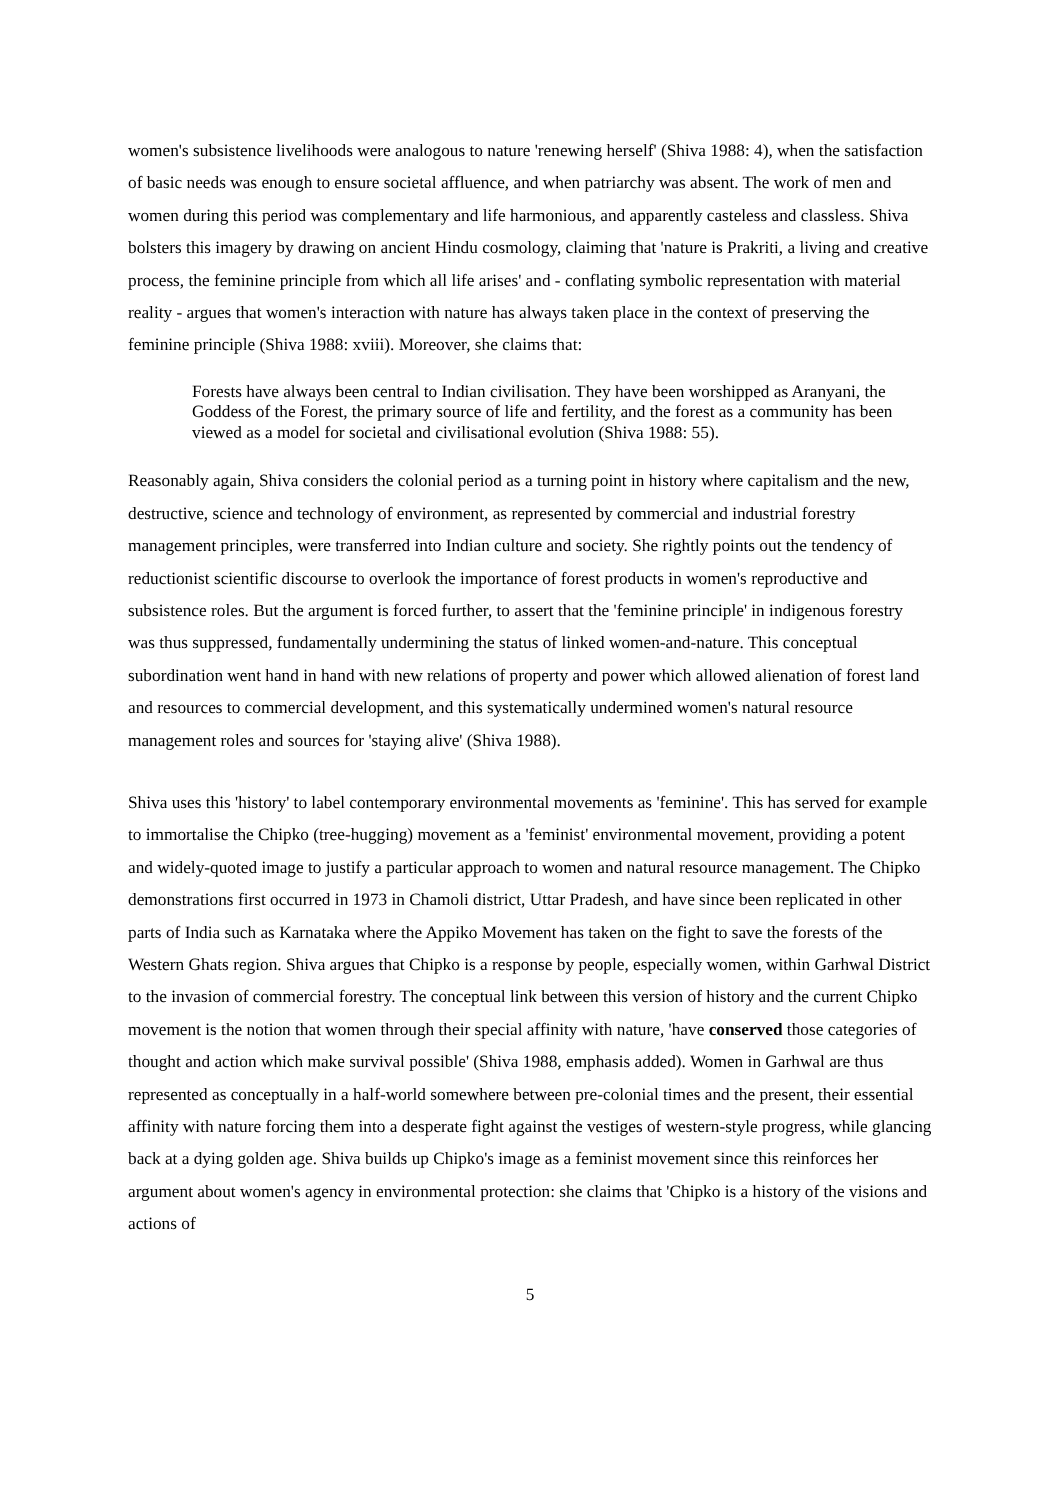women's subsistence livelihoods were analogous to nature 'renewing herself' (Shiva 1988: 4), when the satisfaction of basic needs was enough to ensure societal affluence, and when patriarchy was absent. The work of men and women during this period was complementary and life harmonious, and apparently casteless and classless. Shiva bolsters this imagery by drawing on ancient Hindu cosmology, claiming that 'nature is Prakriti, a living and creative process, the feminine principle from which all life arises' and - conflating symbolic representation with material reality - argues that women's interaction with nature has always taken place in the context of preserving the feminine principle (Shiva 1988: xviii). Moreover, she claims that:
Forests have always been central to Indian civilisation. They have been worshipped as Aranyani, the Goddess of the Forest, the primary source of life and fertility, and the forest as a community has been viewed as a model for societal and civilisational evolution (Shiva 1988: 55).
Reasonably again, Shiva considers the colonial period as a turning point in history where capitalism and the new, destructive, science and technology of environment, as represented by commercial and industrial forestry management principles, were transferred into Indian culture and society. She rightly points out the tendency of reductionist scientific discourse to overlook the importance of forest products in women's reproductive and subsistence roles. But the argument is forced further, to assert that the 'feminine principle' in indigenous forestry was thus suppressed, fundamentally undermining the status of linked women-and-nature. This conceptual subordination went hand in hand with new relations of property and power which allowed alienation of forest land and resources to commercial development, and this systematically undermined women's natural resource management roles and sources for 'staying alive' (Shiva 1988).
Shiva uses this 'history' to label contemporary environmental movements as 'feminine'. This has served for example to immortalise the Chipko (tree-hugging) movement as a 'feminist' environmental movement, providing a potent and widely-quoted image to justify a particular approach to women and natural resource management. The Chipko demonstrations first occurred in 1973 in Chamoli district, Uttar Pradesh, and have since been replicated in other parts of India such as Karnataka where the Appiko Movement has taken on the fight to save the forests of the Western Ghats region. Shiva argues that Chipko is a response by people, especially women, within Garhwal District to the invasion of commercial forestry. The conceptual link between this version of history and the current Chipko movement is the notion that women through their special affinity with nature, 'have conserved those categories of thought and action which make survival possible' (Shiva 1988, emphasis added). Women in Garhwal are thus represented as conceptually in a half-world somewhere between pre-colonial times and the present, their essential affinity with nature forcing them into a desperate fight against the vestiges of western-style progress, while glancing back at a dying golden age. Shiva builds up Chipko's image as a feminist movement since this reinforces her argument about women's agency in environmental protection: she claims that 'Chipko is a history of the visions and actions of
5